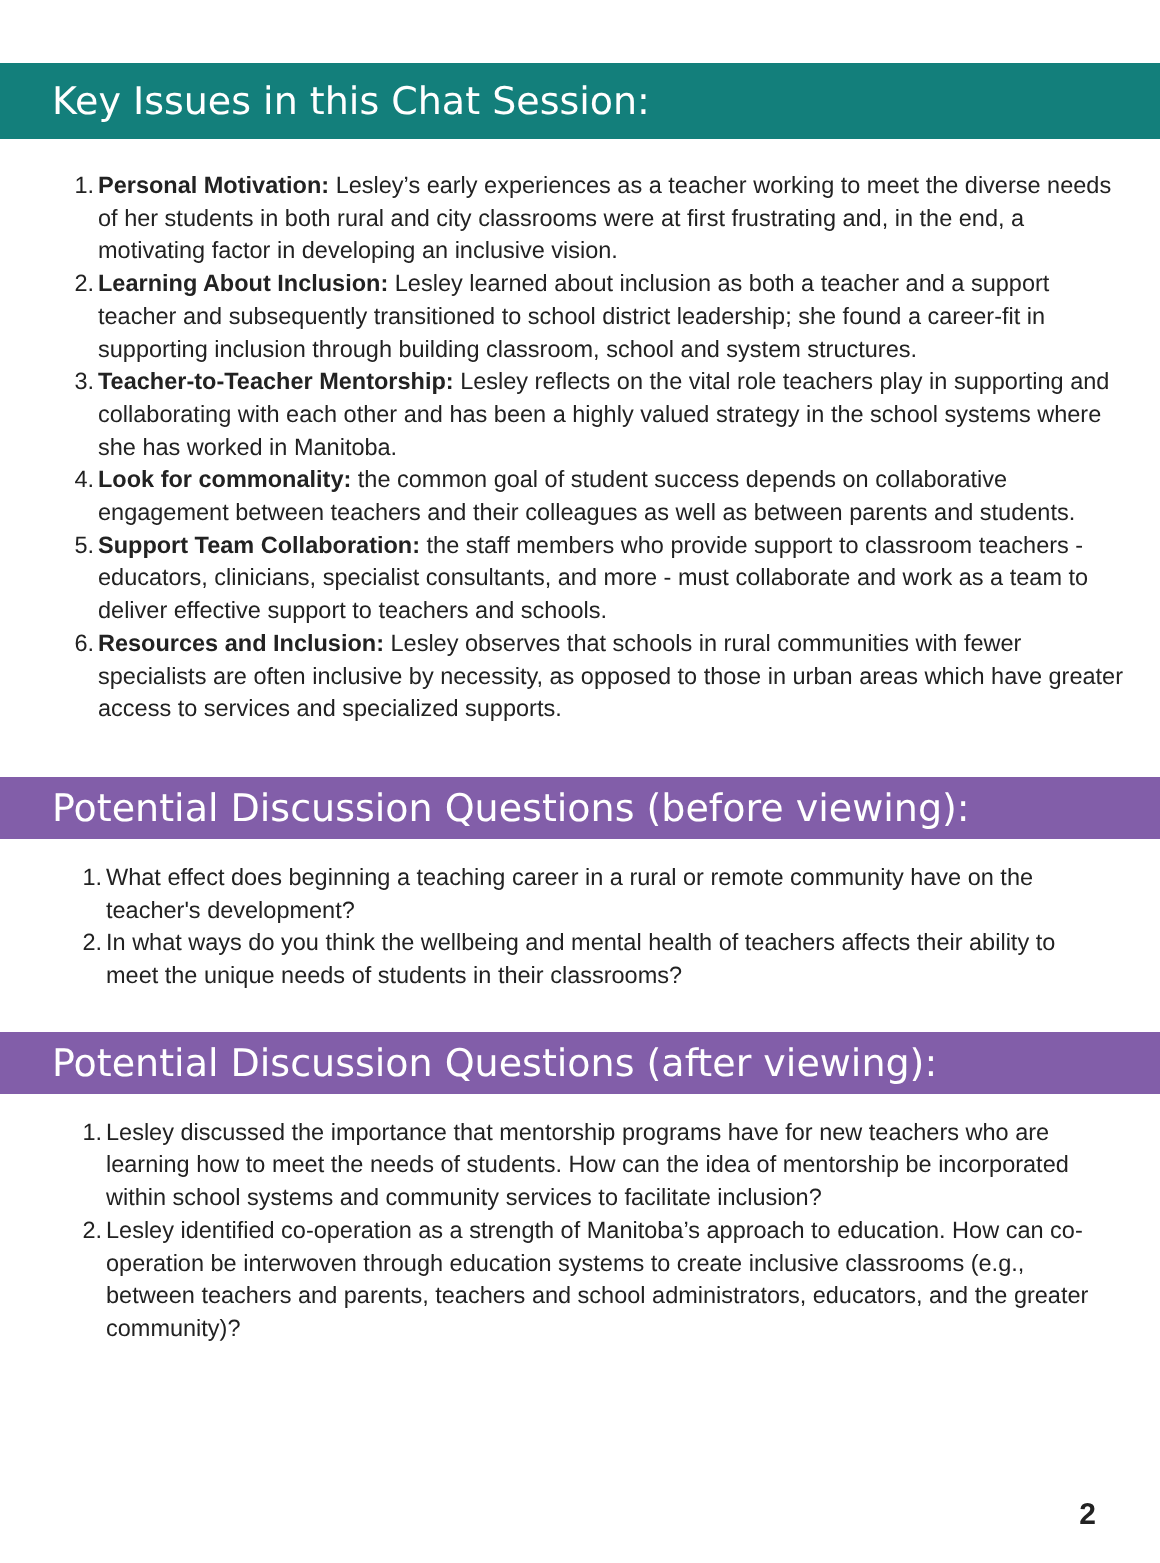Key Issues in this Chat Session:
1. Personal Motivation: Lesley’s early experiences as a teacher working to meet the diverse needs of her students in both rural and city classrooms were at first frustrating and, in the end, a motivating factor in developing an inclusive vision.
2. Learning About Inclusion: Lesley learned about inclusion as both a teacher and a support teacher and subsequently transitioned to school district leadership; she found a career-fit in supporting inclusion through building classroom, school and system structures.
3. Teacher-to-Teacher Mentorship: Lesley reflects on the vital role teachers play in supporting and collaborating with each other and has been a highly valued strategy in the school systems where she has worked in Manitoba.
4. Look for commonality: the common goal of student success depends on collaborative engagement between teachers and their colleagues as well as between parents and students.
5. Support Team Collaboration: the staff members who provide support to classroom teachers - educators, clinicians, specialist consultants, and more - must collaborate and work as a team to deliver effective support to teachers and schools.
6. Resources and Inclusion: Lesley observes that schools in rural communities with fewer specialists are often inclusive by necessity, as opposed to those in urban areas which have greater access to services and specialized supports.
Potential Discussion Questions (before viewing):
1. What effect does beginning a teaching career in a rural or remote community have on the teacher's development?
2. In what ways do you think the wellbeing and mental health of teachers affects their ability to meet the unique needs of students in their classrooms?
Potential Discussion Questions (after viewing):
1. Lesley discussed the importance that mentorship programs have for new teachers who are learning how to meet the needs of students. How can the idea of mentorship be incorporated within school systems and community services to facilitate inclusion?
2. Lesley identified co-operation as a strength of Manitoba’s approach to education. How can co-operation be interwoven through education systems to create inclusive classrooms (e.g., between teachers and parents, teachers and school administrators, educators, and the greater community)?
2